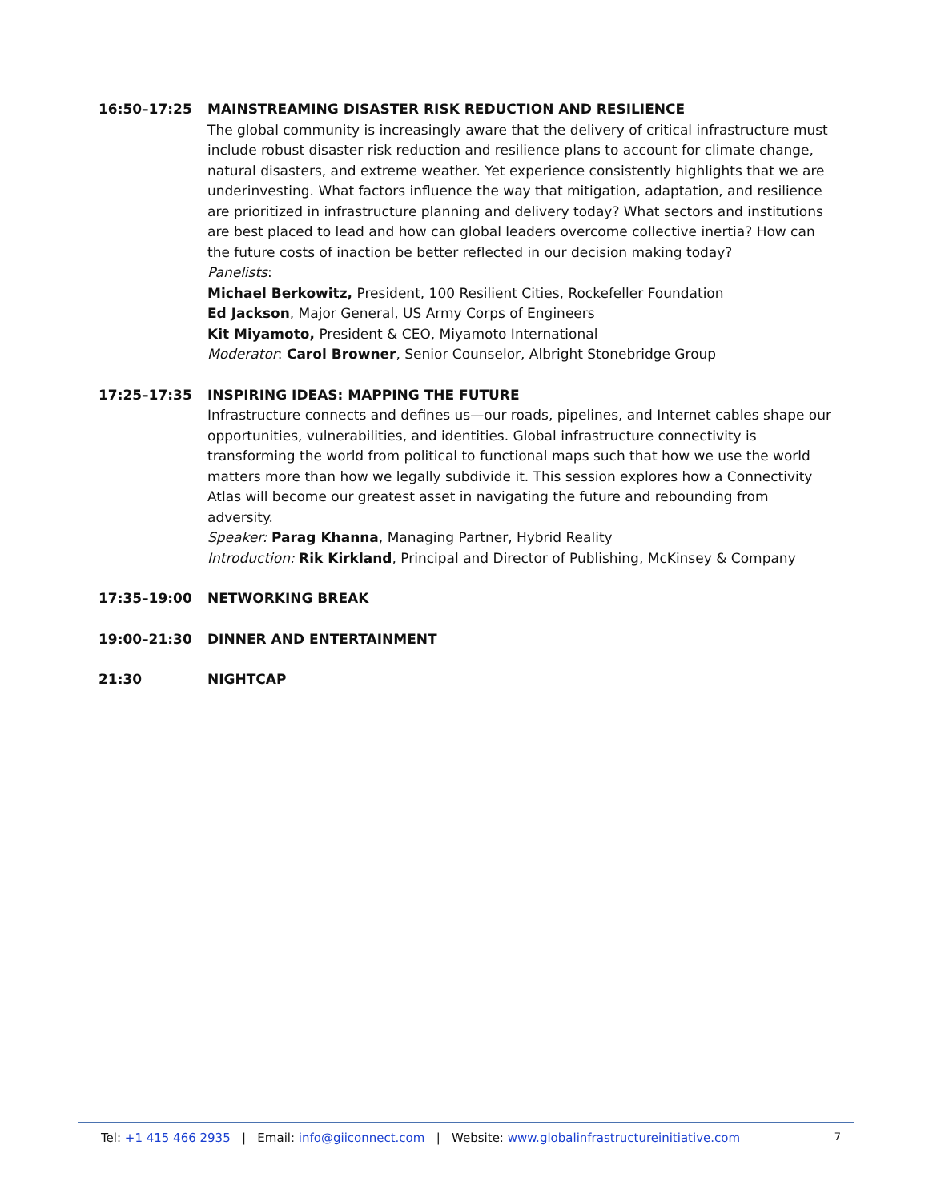16:50–17:25 MAINSTREAMING DISASTER RISK REDUCTION AND RESILIENCE
The global community is increasingly aware that the delivery of critical infrastructure must include robust disaster risk reduction and resilience plans to account for climate change, natural disasters, and extreme weather. Yet experience consistently highlights that we are underinvesting. What factors influence the way that mitigation, adaptation, and resilience are prioritized in infrastructure planning and delivery today? What sectors and institutions are best placed to lead and how can global leaders overcome collective inertia? How can the future costs of inaction be better reflected in our decision making today?
Panelists:
Michael Berkowitz, President, 100 Resilient Cities, Rockefeller Foundation
Ed Jackson, Major General, US Army Corps of Engineers
Kit Miyamoto, President & CEO, Miyamoto International
Moderator: Carol Browner, Senior Counselor, Albright Stonebridge Group
17:25–17:35 INSPIRING IDEAS: MAPPING THE FUTURE
Infrastructure connects and defines us—our roads, pipelines, and Internet cables shape our opportunities, vulnerabilities, and identities. Global infrastructure connectivity is transforming the world from political to functional maps such that how we use the world matters more than how we legally subdivide it. This session explores how a Connectivity Atlas will become our greatest asset in navigating the future and rebounding from adversity.
Speaker: Parag Khanna, Managing Partner, Hybrid Reality
Introduction: Rik Kirkland, Principal and Director of Publishing, McKinsey & Company
17:35–19:00 NETWORKING BREAK
19:00–21:30 DINNER AND ENTERTAINMENT
21:30 NIGHTCAP
Tel: +1 415 466 2935 | Email: info@giiconnect.com | Website: www.globalinfrastructureinitiative.com 7